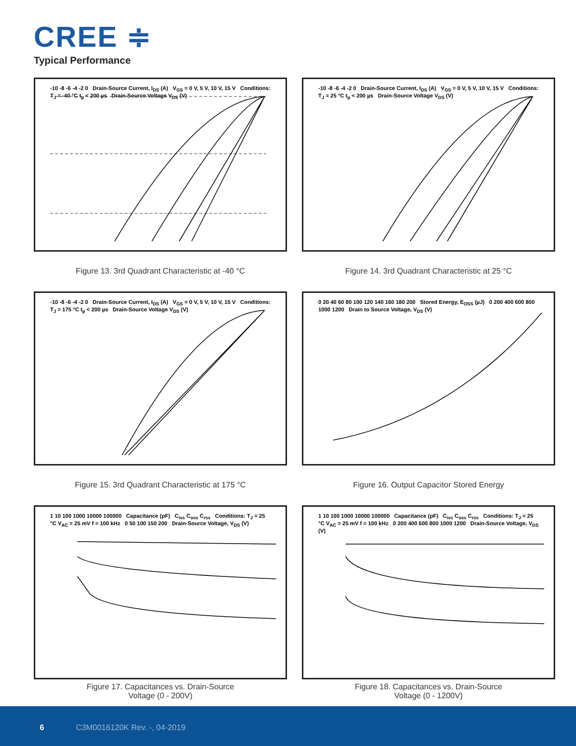CREE ≑
Typical Performance
-10 -8 -6 -4 -2 0 Drain-Source Current, I<sub>DS</sub> (A) V<sub>GS</sub> = 0 V, 5 V, 10 V, 15 V Conditions: T<sub>J</sub> = -40 °C t<sub>p</sub> < 200 µs Drain-Source Voltage V<sub>DS</sub> (V)
Figure 13. 3rd Quadrant Characteristic at -40 °C
-10 -8 -6 -4 -2 0 Drain-Source Current, I<sub>DS</sub> (A) V<sub>GS</sub> = 0 V, 5 V, 10 V, 15 V Conditions: T<sub>J</sub> = 25 °C t<sub>p</sub> < 200 µs Drain-Source Voltage V<sub>DS</sub> (V)
Figure 14. 3rd Quadrant Characteristic at 25 °C
-10 -8 -6 -4 -2 0 Drain-Source Current, I<sub>DS</sub> (A) V<sub>GS</sub> = 0 V, 5 V, 10 V, 15 V Conditions: T<sub>J</sub> = 175 °C t<sub>p</sub> < 200 µs Drain-Source Voltage V<sub>DS</sub> (V)
Figure 15. 3rd Quadrant Characteristic at 175 °C
0 20 40 60 80 100 120 140 160 180 200 Stored Energy, E<sub>OSS</sub> (µJ) 0 200 400 600 800 1000 1200 Drain to Source Voltage, V<sub>DS</sub> (V)
Figure 16. Output Capacitor Stored Energy
1 10 100 1000 10000 100000 Capacitance (pF) C<sub>iss</sub> C<sub>oss</sub> C<sub>rss</sub> Conditions: T<sub>J</sub> = 25 °C V<sub>AC</sub> = 25 mV f = 100 kHz 0 50 100 150 200 Drain-Source Voltage, V<sub>DS</sub> (V)
Figure 17. Capacitances vs. Drain-Source
Voltage (0 - 200V)
1 10 100 1000 10000 100000 Capacitance (pF) C<sub>iss</sub> C<sub>oss</sub> C<sub>rss</sub> Conditions: T<sub>J</sub> = 25 °C V<sub>AC</sub> = 25 mV f = 100 kHz 0 200 400 600 800 1000 1200 Drain-Source Voltage, V<sub>DS</sub> (V)
Figure 18. Capacitances vs. Drain-Source
Voltage (0 - 1200V)
6 C3M0016120K Rev. -, 04-2019